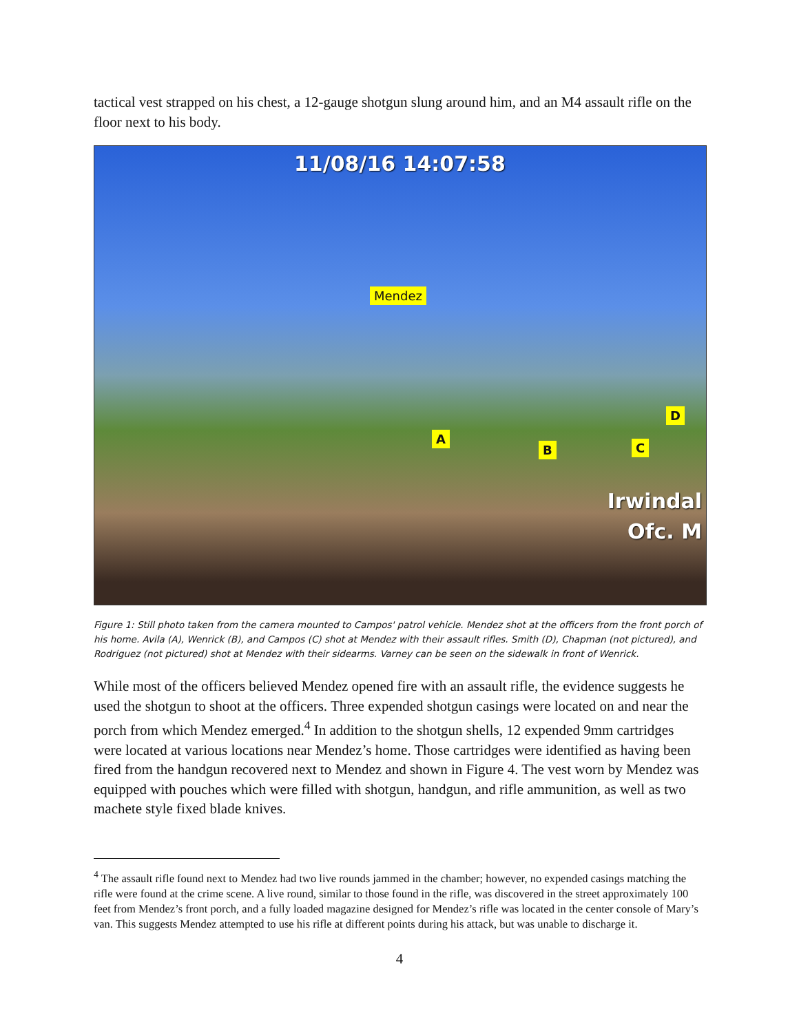tactical vest strapped on his chest, a 12-gauge shotgun slung around him, and an M4 assault rifle on the floor next to his body.
11/08/16 14:07:58
Mendez
A
B C
D
Irwindal
Ofc. M
Figure 1: Still photo taken from the camera mounted to Campos' patrol vehicle. Mendez shot at the officers from the front porch of his home. Avila (A), Wenrick (B), and Campos (C) shot at Mendez with their assault rifles. Smith (D), Chapman (not pictured), and Rodriguez (not pictured) shot at Mendez with their sidearms. Varney can be seen on the sidewalk in front of Wenrick.
While most of the officers believed Mendez opened fire with an assault rifle, the evidence suggests he used the shotgun to shoot at the officers. Three expended shotgun casings were located on and near the porch from which Mendez emerged.<sup>4</sup> In addition to the shotgun shells, 12 expended 9mm cartridges were located at various locations near Mendez’s home. Those cartridges were identified as having been fired from the handgun recovered next to Mendez and shown in Figure 4. The vest worn by Mendez was equipped with pouches which were filled with shotgun, handgun, and rifle ammunition, as well as two machete style fixed blade knives.
<sup>4</sup> The assault rifle found next to Mendez had two live rounds jammed in the chamber; however, no expended casings matching the rifle were found at the crime scene. A live round, similar to those found in the rifle, was discovered in the street approximately 100 feet from Mendez’s front porch, and a fully loaded magazine designed for Mendez’s rifle was located in the center console of Mary’s van. This suggests Mendez attempted to use his rifle at different points during his attack, but was unable to discharge it.
4